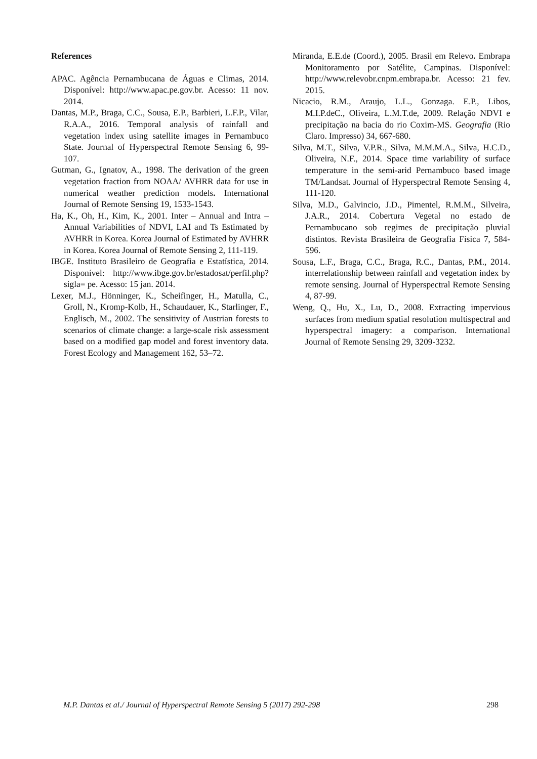References
APAC. Agência Pernambucana de Águas e Climas, 2014. Disponível: http://www.apac.pe.gov.br. Acesso: 11 nov. 2014.
Dantas, M.P., Braga, C.C., Sousa, E.P., Barbieri, L.F.P., Vilar, R.A.A., 2016. Temporal analysis of rainfall and vegetation index using satellite images in Pernambuco State. Journal of Hyperspectral Remote Sensing 6, 99-107.
Gutman, G., Ignatov, A., 1998. The derivation of the green vegetation fraction from NOAA/ AVHRR data for use in numerical weather prediction models. International Journal of Remote Sensing 19, 1533-1543.
Ha, K., Oh, H., Kim, K., 2001. Inter – Annual and Intra – Annual Variabilities of NDVI, LAI and Ts Estimated by AVHRR in Korea. Korea Journal of Estimated by AVHRR in Korea. Korea Journal of Remote Sensing 2, 111-119.
IBGE. Instituto Brasileiro de Geografia e Estatística, 2014. Disponível: http://www.ibge.gov.br/estadosat/perfil.php?sigla= pe. Acesso: 15 jan. 2014.
Lexer, M.J., Hönninger, K., Scheifinger, H., Matulla, C., Groll, N., Kromp-Kolb, H., Schaudauer, K., Starlinger, F., Englisch, M., 2002. The sensitivity of Austrian forests to scenarios of climate change: a large-scale risk assessment based on a modified gap model and forest inventory data. Forest Ecology and Management 162, 53–72.
Miranda, E.E.de (Coord.), 2005. Brasil em Relevo. Embrapa Monitoramento por Satélite, Campinas. Disponível: http://www.relevobr.cnpm.embrapa.br. Acesso: 21 fev. 2015.
Nicacio, R.M., Araujo, L.L., Gonzaga. E.P., Libos, M.I.P.deC., Oliveira, L.M.T.de, 2009. Relação NDVI e precipitação na bacia do rio Coxim-MS. Geografia (Rio Claro. Impresso) 34, 667-680.
Silva, M.T., Silva, V.P.R., Silva, M.M.M.A., Silva, H.C.D., Oliveira, N.F., 2014. Space time variability of surface temperature in the semi-arid Pernambuco based image TM/Landsat. Journal of Hyperspectral Remote Sensing 4, 111-120.
Silva, M.D., Galvincio, J.D., Pimentel, R.M.M., Silveira, J.A.R., 2014. Cobertura Vegetal no estado de Pernambucano sob regimes de precipitação pluvial distintos. Revista Brasileira de Geografia Física 7, 584-596.
Sousa, L.F., Braga, C.C., Braga, R.C., Dantas, P.M., 2014. interrelationship between rainfall and vegetation index by remote sensing. Journal of Hyperspectral Remote Sensing 4, 87-99.
Weng, Q., Hu, X., Lu, D., 2008. Extracting impervious surfaces from medium spatial resolution multispectral and hyperspectral imagery: a comparison. International Journal of Remote Sensing 29, 3209-3232.
M.P. Dantas et al./ Journal of Hyperspectral Remote Sensing 5 (2017) 292-298 298